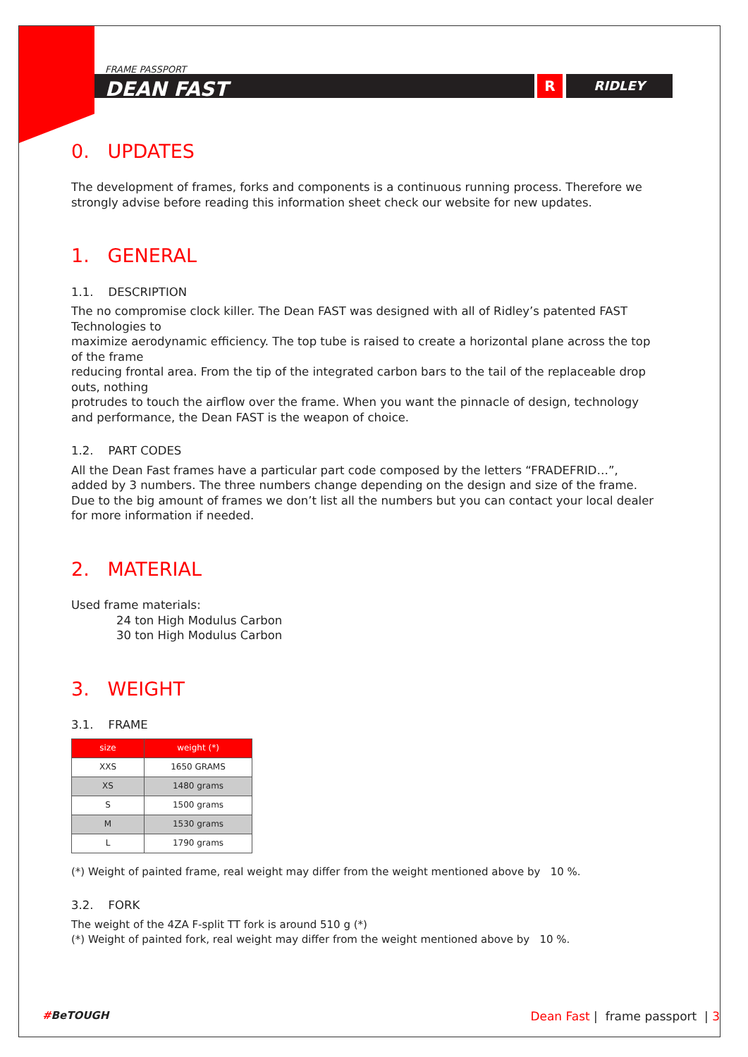R RIDLEY
FRAME PASSPORT
DEAN FAST
0. UPDATES
The development of frames, forks and components is a continuous running process. Therefore we strongly advise before reading this information sheet check our website for new updates.
1. GENERAL
1.1. DESCRIPTION
The no compromise clock killer. The Dean FAST was designed with all of Ridley’s patented FAST Technologies to
maximize aerodynamic efficiency. The top tube is raised to create a horizontal plane across the top of the frame
reducing frontal area. From the tip of the integrated carbon bars to the tail of the replaceable drop outs, nothing
protrudes to touch the airflow over the frame. When you want the pinnacle of design, technology and performance, the Dean FAST is the weapon of choice.
1.2. PART CODES
All the Dean Fast frames have a particular part code composed by the letters “FRADEFRID…”, added by 3 numbers. The three numbers change depending on the design and size of the frame. Due to the big amount of frames we don’t list all the numbers but you can contact your local dealer for more information if needed.
2. MATERIAL
Used frame materials:
24 ton High Modulus Carbon
30 ton High Modulus Carbon
3. WEIGHT
3.1. FRAME
| size | weight (*) |
| --- | --- |
| XXS | 1650 GRAMS |
| XS | 1480 grams |
| S | 1500 grams |
| M | 1530 grams |
| L | 1790 grams |
(*) Weight of painted frame, real weight may differ from the weight mentioned above by 10 %.
3.2. FORK
The weight of the 4ZA F-split TT fork is around 510 g (*)
(*) Weight of painted fork, real weight may differ from the weight mentioned above by 10 %.
#BeTOUGH
Dean Fast | frame passport | 3